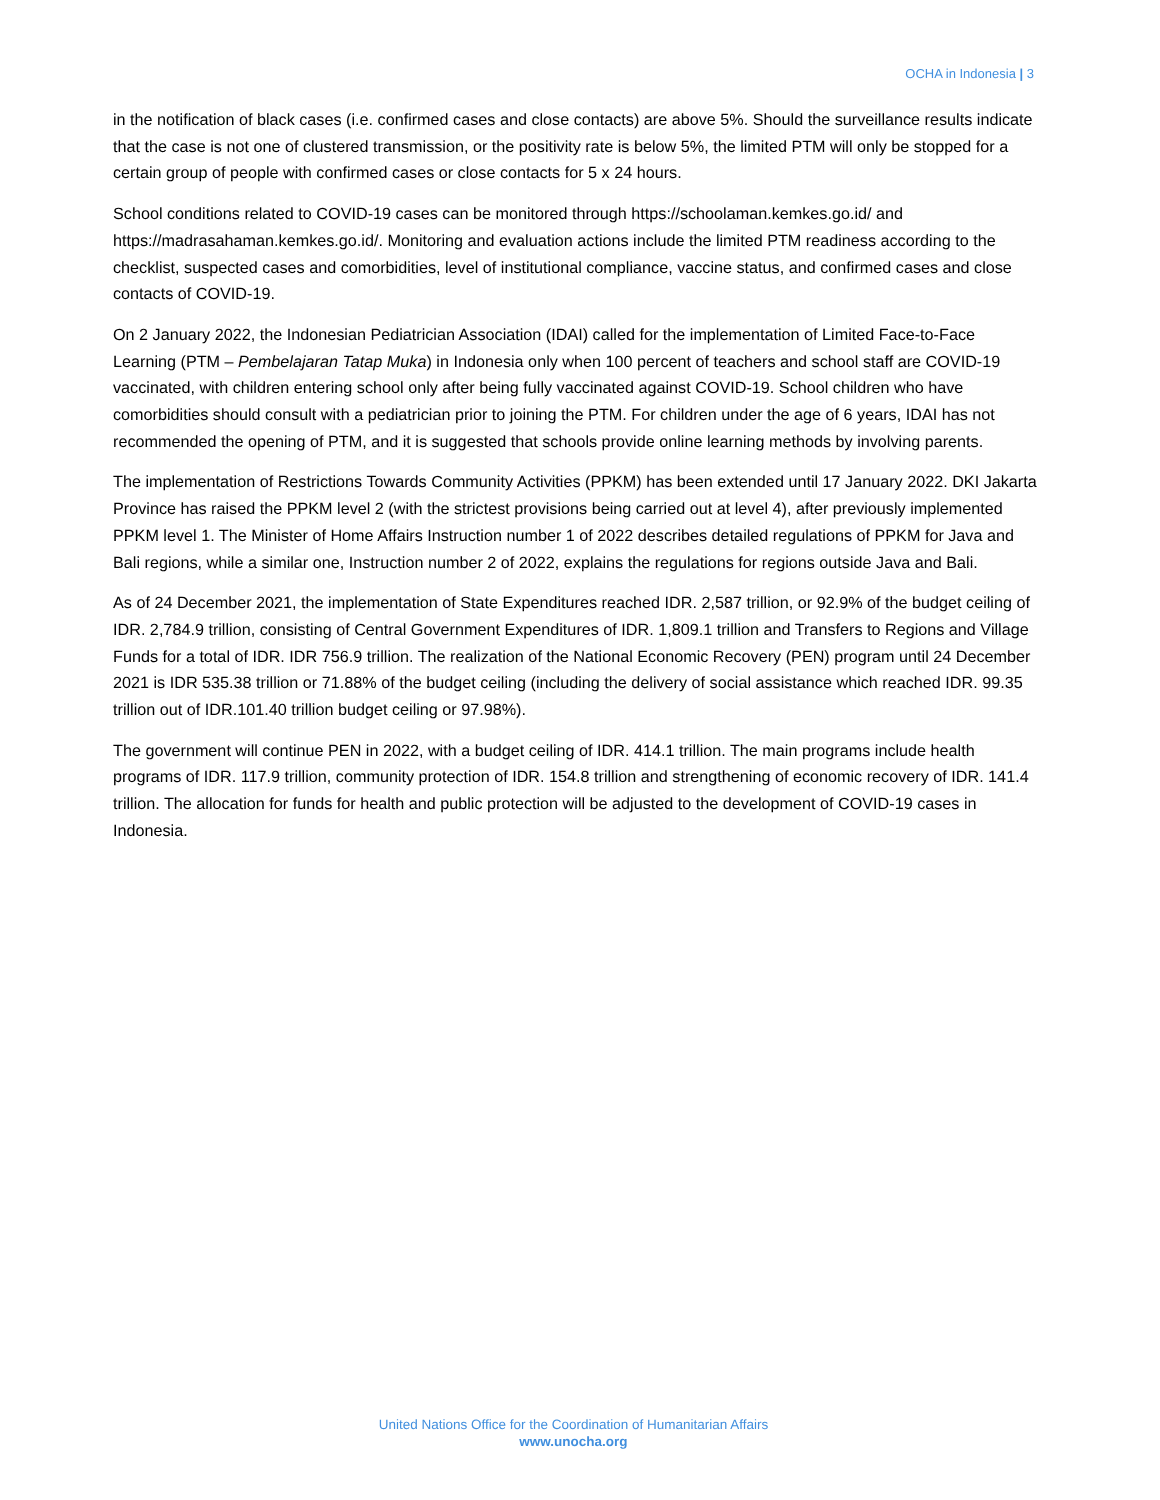OCHA in Indonesia | 3
in the notification of black cases (i.e. confirmed cases and close contacts) are above 5%. Should the surveillance results indicate that the case is not one of clustered transmission, or the positivity rate is below 5%, the limited PTM will only be stopped for a certain group of people with confirmed cases or close contacts for 5 x 24 hours.
School conditions related to COVID-19 cases can be monitored through https://schoolaman.kemkes.go.id/ and https://madrasahaman.kemkes.go.id/. Monitoring and evaluation actions include the limited PTM readiness according to the checklist, suspected cases and comorbidities, level of institutional compliance, vaccine status, and confirmed cases and close contacts of COVID-19.
On 2 January 2022, the Indonesian Pediatrician Association (IDAI) called for the implementation of Limited Face-to-Face Learning (PTM – Pembelajaran Tatap Muka) in Indonesia only when 100 percent of teachers and school staff are COVID-19 vaccinated, with children entering school only after being fully vaccinated against COVID-19. School children who have comorbidities should consult with a pediatrician prior to joining the PTM. For children under the age of 6 years, IDAI has not recommended the opening of PTM, and it is suggested that schools provide online learning methods by involving parents.
The implementation of Restrictions Towards Community Activities (PPKM) has been extended until 17 January 2022. DKI Jakarta Province has raised the PPKM level 2 (with the strictest provisions being carried out at level 4), after previously implemented PPKM level 1. The Minister of Home Affairs Instruction number 1 of 2022 describes detailed regulations of PPKM for Java and Bali regions, while a similar one, Instruction number 2 of 2022, explains the regulations for regions outside Java and Bali.
As of 24 December 2021, the implementation of State Expenditures reached IDR. 2,587 trillion, or 92.9% of the budget ceiling of IDR. 2,784.9 trillion, consisting of Central Government Expenditures of IDR. 1,809.1 trillion and Transfers to Regions and Village Funds for a total of IDR. IDR 756.9 trillion. The realization of the National Economic Recovery (PEN) program until 24 December 2021 is IDR 535.38 trillion or 71.88% of the budget ceiling (including the delivery of social assistance which reached IDR. 99.35 trillion out of IDR.101.40 trillion budget ceiling or 97.98%).
The government will continue PEN in 2022, with a budget ceiling of IDR. 414.1 trillion. The main programs include health programs of IDR. 117.9 trillion, community protection of IDR. 154.8 trillion and strengthening of economic recovery of IDR. 141.4 trillion. The allocation for funds for health and public protection will be adjusted to the development of COVID-19 cases in Indonesia.
United Nations Office for the Coordination of Humanitarian Affairs
www.unocha.org